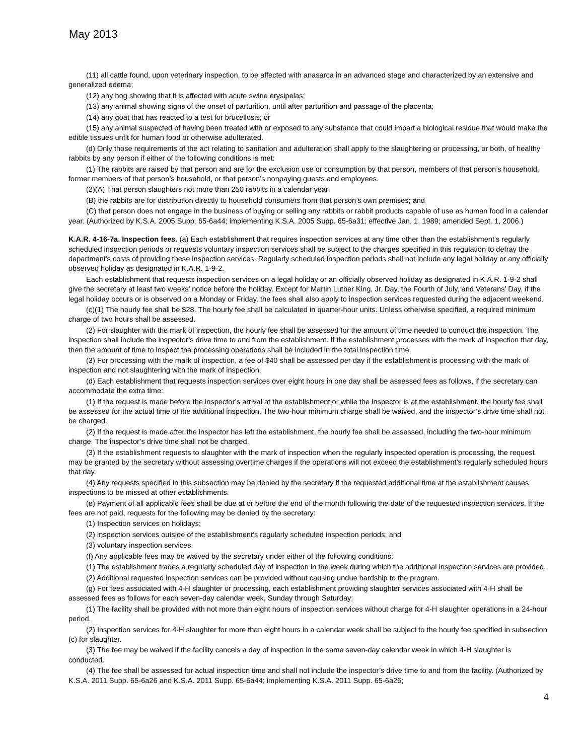May 2013
(11) all cattle found, upon veterinary inspection, to be affected with anasarca in an advanced stage and characterized by an extensive and generalized edema;
(12) any hog showing that it is affected with acute swine erysipelas;
(13) any animal showing signs of the onset of parturition, until after parturition and passage of the placenta;
(14) any goat that has reacted to a test for brucellosis; or
(15) any animal suspected of having been treated with or exposed to any substance that could impart a biological residue that would make the edible tissues unfit for human food or otherwise adulterated.
(d) Only those requirements of the act relating to sanitation and adulteration shall apply to the slaughtering or processing, or both, of healthy rabbits by any person if either of the following conditions is met:
(1) The rabbits are raised by that person and are for the exclusion use or consumption by that person, members of that person’s household, former members of that person’s household, or that person’s nonpaying guests and employees.
(2)(A) That person slaughters not more than 250 rabbits in a calendar year;
(B) the rabbits are for distribution directly to household consumers from that person’s own premises; and
(C) that person does not engage in the business of buying or selling any rabbits or rabbit products capable of use as human food in a calendar year. (Authorized by K.S.A. 2005 Supp. 65-6a44; implementing K.S.A. 2005 Supp. 65-6a31; effective Jan. 1, 1989; amended Sept. 1, 2006.)
K.A.R. 4-16-7a. Inspection fees. (a) Each establishment that requires inspection services at any time other than the establishment's regularly scheduled inspection periods or requests voluntary inspection services shall be subject to the charges specified in this regulation to defray the department's costs of providing these inspection services. Regularly scheduled inspection periods shall not include any legal holiday or any officially observed holiday as designated in K.A.R. 1-9-2.
Each establishment that requests inspection services on a legal holiday or an officially observed holiday as designated in K.A.R. 1-9-2 shall give the secretary at least two weeks’ notice before the holiday. Except for Martin Luther King, Jr. Day, the Fourth of July, and Veterans’ Day, if the legal holiday occurs or is observed on a Monday or Friday, the fees shall also apply to inspection services requested during the adjacent weekend.
(c)(1) The hourly fee shall be $28. The hourly fee shall be calculated in quarter-hour units. Unless otherwise specified, a required minimum charge of two hours shall be assessed.
(2) For slaughter with the mark of inspection, the hourly fee shall be assessed for the amount of time needed to conduct the inspection. The inspection shall include the inspector’s drive time to and from the establishment. If the establishment processes with the mark of inspection that day, then the amount of time to inspect the processing operations shall be included in the total inspection time.
(3) For processing with the mark of inspection, a fee of $40 shall be assessed per day if the establishment is processing with the mark of inspection and not slaughtering with the mark of inspection.
(d) Each establishment that requests inspection services over eight hours in one day shall be assessed fees as follows, if the secretary can accommodate the extra time:
(1) If the request is made before the inspector’s arrival at the establishment or while the inspector is at the establishment, the hourly fee shall be assessed for the actual time of the additional inspection. The two-hour minimum charge shall be waived, and the inspector’s drive time shall not be charged.
(2) If the request is made after the inspector has left the establishment, the hourly fee shall be assessed, including the two-hour minimum charge. The inspector’s drive time shall not be charged.
(3) If the establishment requests to slaughter with the mark of inspection when the regularly inspected operation is processing, the request may be granted by the secretary without assessing overtime charges if the operations will not exceed the establishment’s regularly scheduled hours that day.
(4) Any requests specified in this subsection may be denied by the secretary if the requested additional time at the establishment causes inspections to be missed at other establishments.
(e) Payment of all applicable fees shall be due at or before the end of the month following the date of the requested inspection services. If the fees are not paid, requests for the following may be denied by the secretary:
(1) Inspection services on holidays;
(2) inspection services outside of the establishment’s regularly scheduled inspection periods; and
(3) voluntary inspection services.
(f) Any applicable fees may be waived by the secretary under either of the following conditions:
(1) The establishment trades a regularly scheduled day of inspection in the week during which the additional inspection services are provided.
(2) Additional requested inspection services can be provided without causing undue hardship to the program.
(g) For fees associated with 4-H slaughter or processing, each establishment providing slaughter services associated with 4-H shall be assessed fees as follows for each seven-day calendar week, Sunday through Saturday:
(1) The facility shall be provided with not more than eight hours of inspection services without charge for 4-H slaughter operations in a 24-hour period.
(2) Inspection services for 4-H slaughter for more than eight hours in a calendar week shall be subject to the hourly fee specified in subsection (c) for slaughter.
(3) The fee may be waived if the facility cancels a day of inspection in the same seven-day calendar week in which 4-H slaughter is conducted.
(4) The fee shall be assessed for actual inspection time and shall not include the inspector’s drive time to and from the facility. (Authorized by K.S.A. 2011 Supp. 65-6a26 and K.S.A. 2011 Supp. 65-6a44; implementing K.S.A. 2011 Supp. 65-6a26;
4